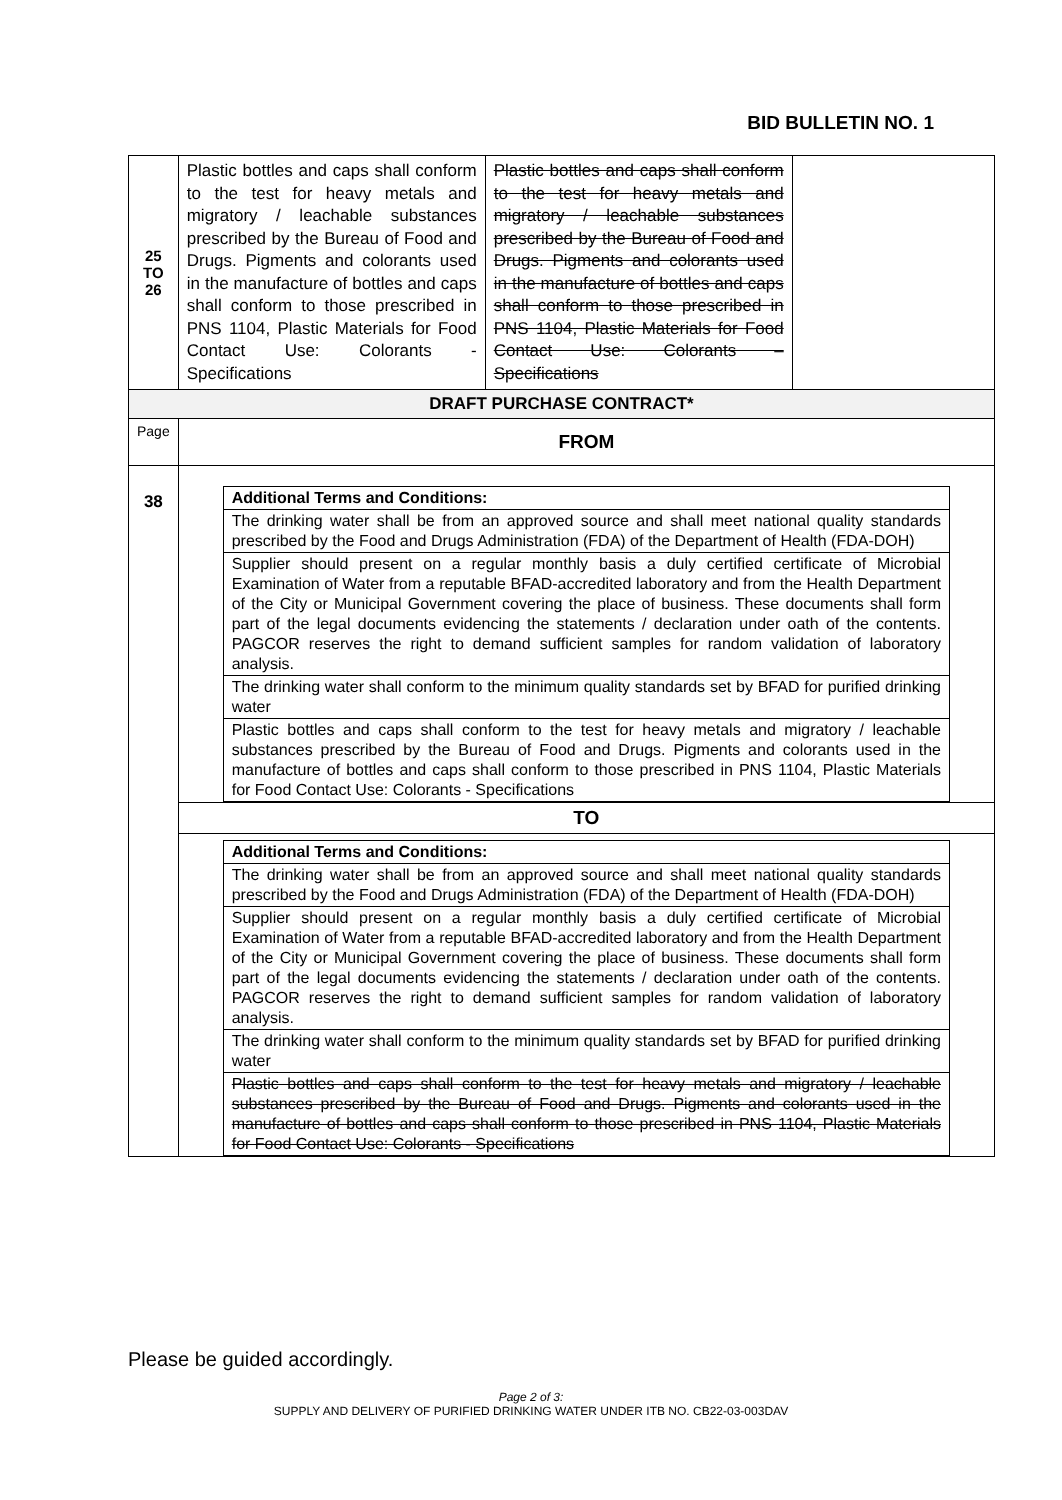BID BULLETIN NO. 1
| 25 TO 26 | Plastic bottles and caps shall conform to the test for heavy metals and migratory / leachable substances prescribed by the Bureau of Food and Drugs. Pigments and colorants used in the manufacture of bottles and caps shall conform to those prescribed in PNS 1104, Plastic Materials for Food Contact Use: Colorants - Specifications | Plastic bottles and caps shall conform to the test for heavy metals and migratory / leachable substances prescribed by the Bureau of Food and Drugs. Pigments and colorants used in the manufacture of bottles and caps shall conform to those prescribed in PNS 1104, Plastic Materials for Food Contact Use: Colorants – Specifications | |
| DRAFT PURCHASE CONTRACT* | | | |
| Page | FROM | | |
| 38 | / Additional Terms and Conditions: / / The drinking water shall be from an approved source and shall meet national quality standards prescribed by the Food and Drugs Administration (FDA) of the Department of Health (FDA-DOH) / / Supplier should present on a regular monthly basis a duly certified certificate of Microbial Examination of Water from a reputable BFAD-accredited laboratory and from the Health Department of the City or Municipal Government covering the place of business. These documents shall form part of the legal documents evidencing the statements / declaration under oath of the contents. PAGCOR reserves the right to demand sufficient samples for random validation of laboratory analysis. / / The drinking water shall conform to the minimum quality standards set by BFAD for purified drinking water / / Plastic bottles and caps shall conform to the test for heavy metals and migratory / leachable substances prescribed by the Bureau of Food and Drugs. Pigments and colorants used in the manufacture of bottles and caps shall conform to those prescribed in PNS 1104, Plastic Materials for Food Contact Use: Colorants - Specifications / | | |
| | TO | | |
| | / Additional Terms and Conditions: / / The drinking water shall be from an approved source and shall meet national quality standards prescribed by the Food and Drugs Administration (FDA) of the Department of Health (FDA-DOH) / / Supplier should present on a regular monthly basis a duly certified certificate of Microbial Examination of Water from a reputable BFAD-accredited laboratory and from the Health Department of the City or Municipal Government covering the place of business. These documents shall form part of the legal documents evidencing the statements / declaration under oath of the contents. PAGCOR reserves the right to demand sufficient samples for random validation of laboratory analysis. / / The drinking water shall conform to the minimum quality standards set by BFAD for purified drinking water / / Plastic bottles and caps shall conform to the test for heavy metals and migratory / leachable substances prescribed by the Bureau of Food and Drugs. Pigments and colorants used in the manufacture of bottles and caps shall conform to those prescribed in PNS 1104, Plastic Materials for Food Contact Use: Colorants - Specifications / | | |
Please be guided accordingly.
Page 2 of 3:
SUPPLY AND DELIVERY OF PURIFIED DRINKING WATER UNDER ITB NO. CB22-03-003DAV